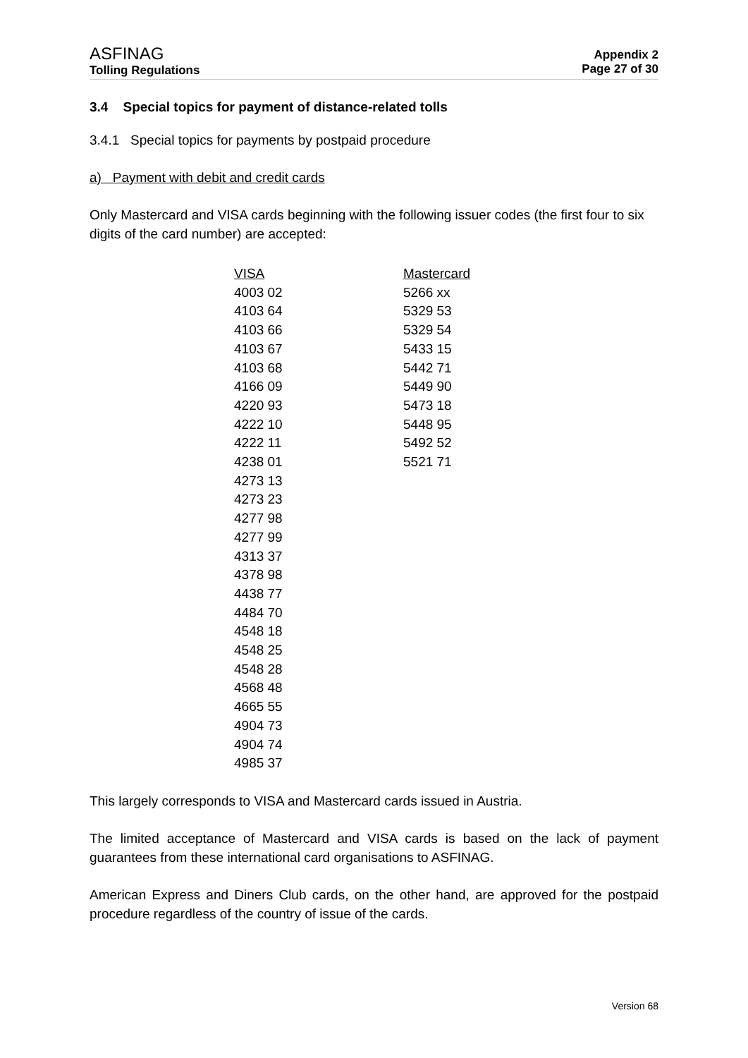ASFINAG
Tolling Regulations
Appendix 2
Page 27 of 30
3.4 Special topics for payment of distance-related tolls
3.4.1 Special topics for payments by postpaid procedure
a) Payment with debit and credit cards
Only Mastercard and VISA cards beginning with the following issuer codes (the first four to six digits of the card number) are accepted:
| VISA | Mastercard |
| --- | --- |
| 4003 02 | 5266 xx |
| 4103 64 | 5329 53 |
| 4103 66 | 5329 54 |
| 4103 67 | 5433 15 |
| 4103 68 | 5442 71 |
| 4166 09 | 5449 90 |
| 4220 93 | 5473 18 |
| 4222 10 | 5448 95 |
| 4222 11 | 5492 52 |
| 4238 01 | 5521 71 |
| 4273 13 | |
| 4273 23 | |
| 4277 98 | |
| 4277 99 | |
| 4313 37 | |
| 4378 98 | |
| 4438 77 | |
| 4484 70 | |
| 4548 18 | |
| 4548 25 | |
| 4548 28 | |
| 4568 48 | |
| 4665 55 | |
| 4904 73 | |
| 4904 74 | |
| 4985 37 | |
This largely corresponds to VISA and Mastercard cards issued in Austria.
The limited acceptance of Mastercard and VISA cards is based on the lack of payment guarantees from these international card organisations to ASFINAG.
American Express and Diners Club cards, on the other hand, are approved for the postpaid procedure regardless of the country of issue of the cards.
Version 68